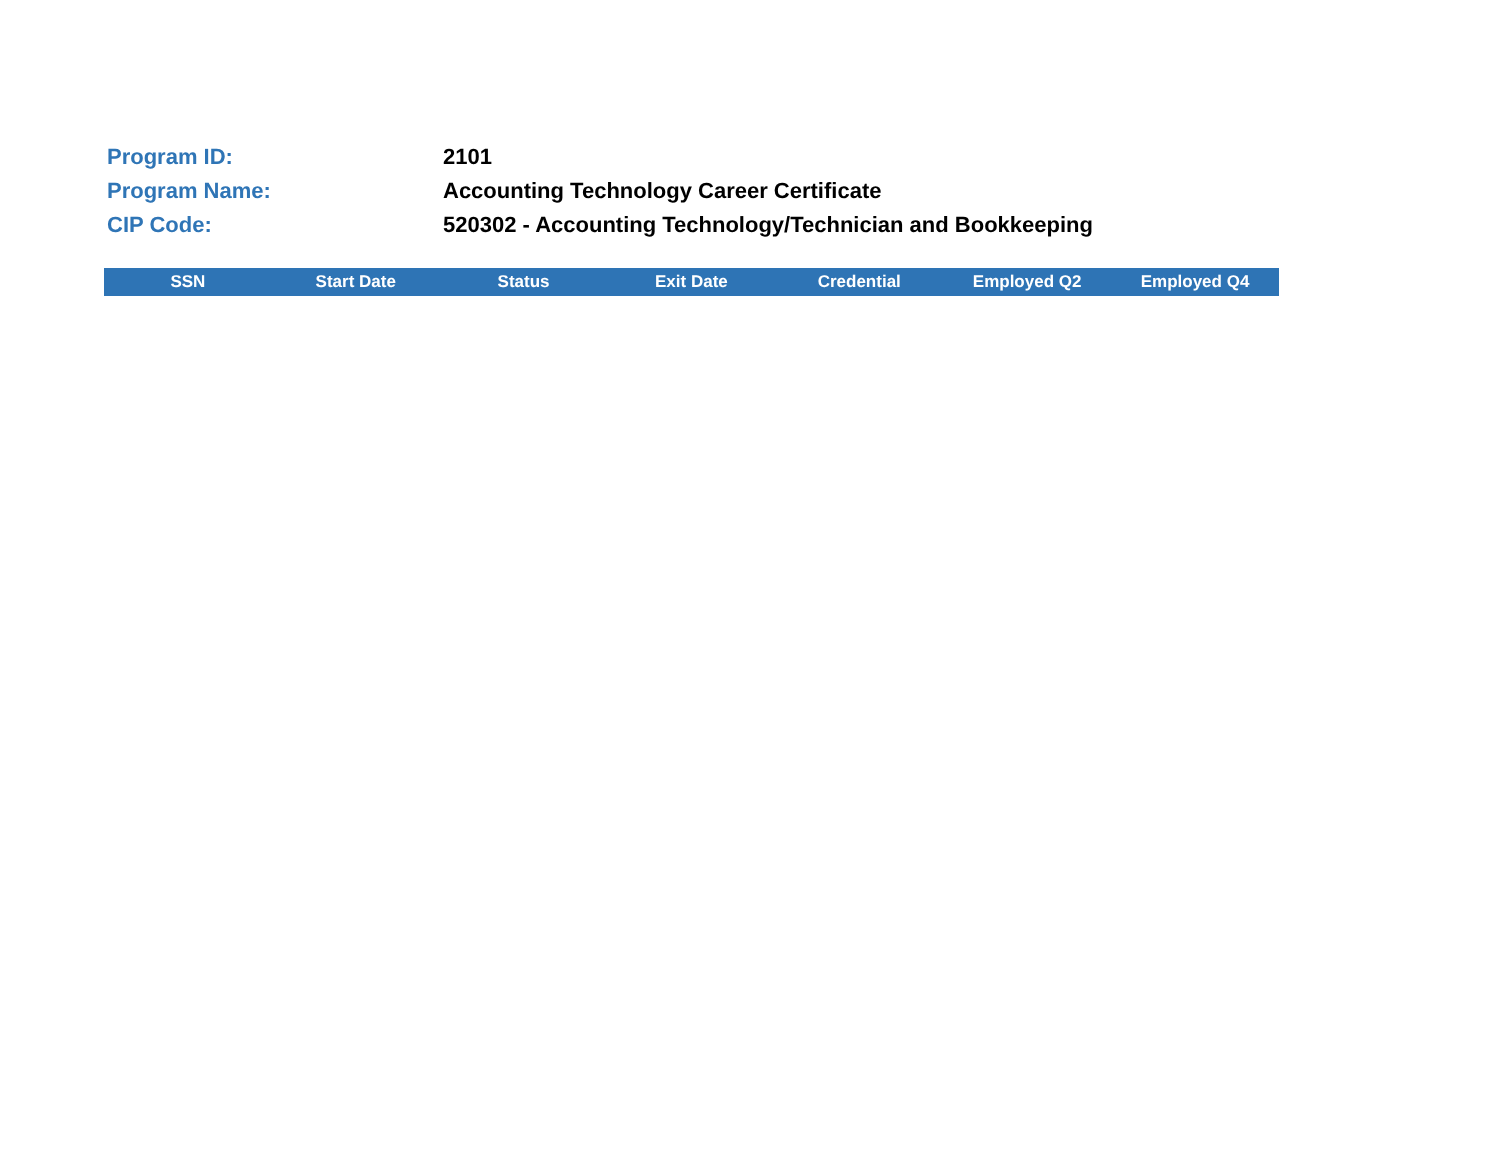| Program ID: | 2101 |
| Program Name: | Accounting Technology Career Certificate |
| CIP Code: | 520302 - Accounting Technology/Technician and Bookkeeping |
| SSN | Start Date | Status | Exit Date | Credential | Employed Q2 | Employed Q4 |
| --- | --- | --- | --- | --- | --- | --- |